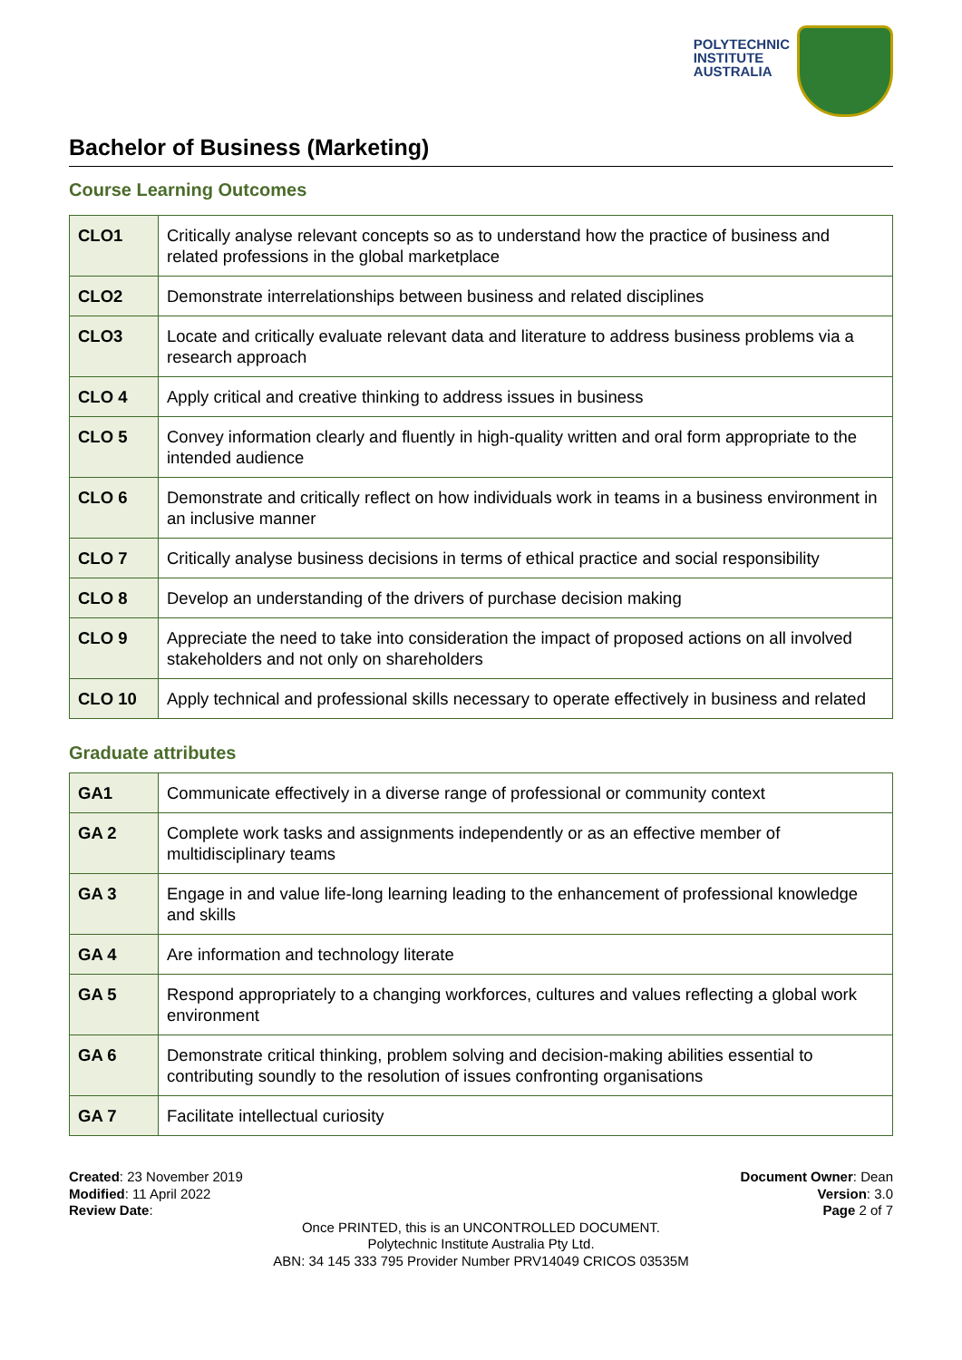POLYTECHNIC
INSTITUTE
AUSTRALIA
Bachelor of Business (Marketing)
Course Learning Outcomes
| CLO1 | Critically analyse relevant concepts so as to understand how the practice of business and related professions in the global marketplace |
| CLO2 | Demonstrate interrelationships between business and related disciplines |
| CLO3 | Locate and critically evaluate relevant data and literature to address business problems via a research approach |
| CLO 4 | Apply critical and creative thinking to address issues in business |
| CLO 5 | Convey information clearly and fluently in high-quality written and oral form appropriate to the intended audience |
| CLO 6 | Demonstrate and critically reflect on how individuals work in teams in a business environment in an inclusive manner |
| CLO 7 | Critically analyse business decisions in terms of ethical practice and social responsibility |
| CLO 8 | Develop an understanding of the drivers of purchase decision making |
| CLO 9 | Appreciate the need to take into consideration the impact of proposed actions on all involved stakeholders and not only on shareholders |
| CLO 10 | Apply technical and professional skills necessary to operate effectively in business and related |
Graduate attributes
| GA1 | Communicate effectively in a diverse range of professional or community context |
| GA 2 | Complete work tasks and assignments independently or as an effective member of multidisciplinary teams |
| GA 3 | Engage in and value life-long learning leading to the enhancement of professional knowledge and skills |
| GA 4 | Are information and technology literate |
| GA 5 | Respond appropriately to a changing workforces, cultures and values reflecting a global work environment |
| GA 6 | Demonstrate critical thinking, problem solving and decision-making abilities essential to contributing soundly to the resolution of issues confronting organisations |
| GA 7 | Facilitate intellectual curiosity |
Created: 23 November 2019
Modified: 11 April 2022
Review Date:
Document Owner: Dean
Version: 3.0
Page 2 of 7
Once PRINTED, this is an UNCONTROLLED DOCUMENT.
Polytechnic Institute Australia Pty Ltd.
ABN: 34 145 333 795 Provider Number PRV14049 CRICOS 03535M